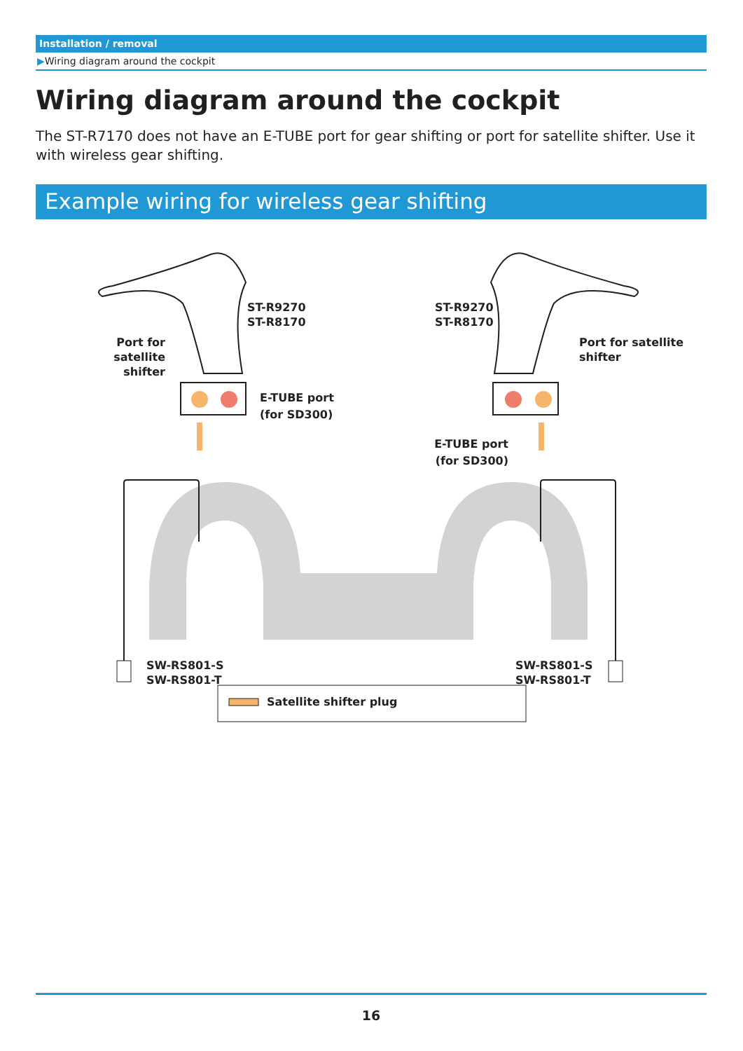Installation / removal
▶Wiring diagram around the cockpit
Wiring diagram around the cockpit
The ST-R7170 does not have an E-TUBE port for gear shifting or port for satellite shifter. Use it with wireless gear shifting.
Example wiring for wireless gear shifting
ST-R9270
ST-R8170
ST-R9270
ST-R8170
Port for satellite
shifter
Port for satellite
shifter
E-TUBE port
(for SD300)
E-TUBE port
(for SD300)
SW-RS801-S
SW-RS801-T
SW-RS801-S
SW-RS801-T
Satellite shifter plug
16